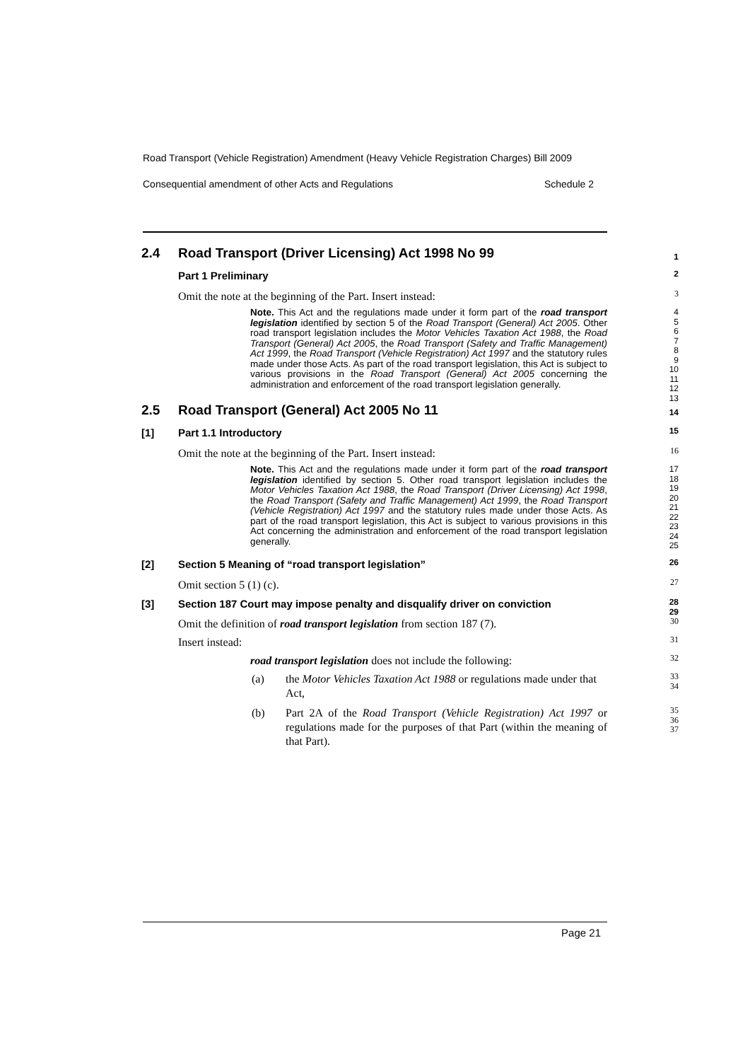Road Transport (Vehicle Registration) Amendment (Heavy Vehicle Registration Charges) Bill 2009
Consequential amendment of other Acts and Regulations Schedule 2
2.4 Road Transport (Driver Licensing) Act 1998 No 99 1
Part 1 Preliminary 2
Omit the note at the beginning of the Part. Insert instead: 3
Note. This Act and the regulations made under it form part of the road transport legislation identified by section 5 of the Road Transport (General) Act 2005. Other road transport legislation includes the Motor Vehicles Taxation Act 1988, the Road Transport (General) Act 2005, the Road Transport (Safety and Traffic Management) Act 1999, the Road Transport (Vehicle Registration) Act 1997 and the statutory rules made under those Acts. As part of the road transport legislation, this Act is subject to various provisions in the Road Transport (General) Act 2005 concerning the administration and enforcement of the road transport legislation generally.
4
5
6
7
8
9
10
11
12
13
2.5 Road Transport (General) Act 2005 No 11 14
[1] Part 1.1 Introductory 15
Omit the note at the beginning of the Part. Insert instead: 16
Note. This Act and the regulations made under it form part of the road transport legislation identified by section 5. Other road transport legislation includes the Motor Vehicles Taxation Act 1988, the Road Transport (Driver Licensing) Act 1998, the Road Transport (Safety and Traffic Management) Act 1999, the Road Transport (Vehicle Registration) Act 1997 and the statutory rules made under those Acts. As part of the road transport legislation, this Act is subject to various provisions in this Act concerning the administration and enforcement of the road transport legislation generally.
17
18
19
20
21
22
23
24
25
[2] Section 5 Meaning of “road transport legislation” 26
Omit section 5 (1) (c). 27
[3] Section 187 Court may impose penalty and disqualify driver on conviction 28
29
Omit the definition of road transport legislation from section 187 (7). 30
Insert instead: 31
road transport legislation does not include the following: 32
(a) the Motor Vehicles Taxation Act 1988 or regulations made under that Act, 33
34
(b) Part 2A of the Road Transport (Vehicle Registration) Act 1997 or regulations made for the purposes of that Part (within the meaning of that Part). 35
36
37
Page 21